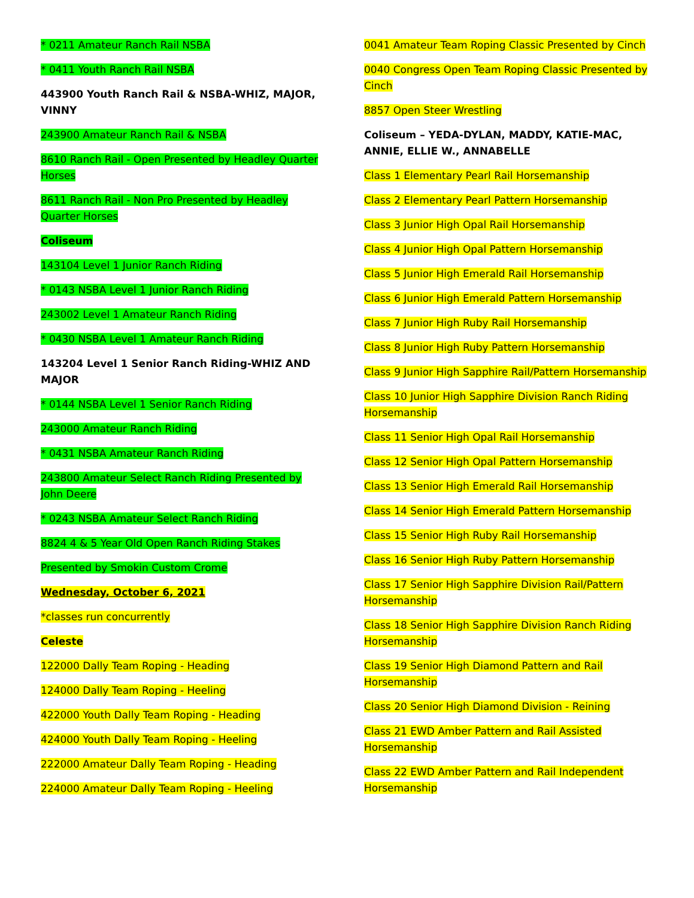* 0211 Amateur Ranch Rail NSBA
* 0411 Youth Ranch Rail NSBA
443900 Youth Ranch Rail & NSBA-WHIZ, MAJOR, VINNY
243900 Amateur Ranch Rail & NSBA
8610 Ranch Rail - Open Presented by Headley Quarter Horses
8611 Ranch Rail - Non Pro Presented by Headley Quarter Horses
Coliseum
143104 Level 1 Junior Ranch Riding
* 0143 NSBA Level 1 Junior Ranch Riding
243002 Level 1 Amateur Ranch Riding
* 0430 NSBA Level 1 Amateur Ranch Riding
143204 Level 1 Senior Ranch Riding-WHIZ AND MAJOR
* 0144 NSBA Level 1 Senior Ranch Riding
243000 Amateur Ranch Riding
* 0431 NSBA Amateur Ranch Riding
243800 Amateur Select Ranch Riding Presented by John Deere
* 0243 NSBA Amateur Select Ranch Riding
8824 4 & 5 Year Old Open Ranch Riding Stakes
Presented by Smokin Custom Crome
Wednesday, October 6, 2021
*classes run concurrently
Celeste
122000 Dally Team Roping - Heading
124000 Dally Team Roping - Heeling
422000 Youth Dally Team Roping - Heading
424000 Youth Dally Team Roping - Heeling
222000 Amateur Dally Team Roping - Heading
224000 Amateur Dally Team Roping - Heeling
0041 Amateur Team Roping Classic Presented by Cinch
0040 Congress Open Team Roping Classic Presented by Cinch
8857 Open Steer Wrestling
Coliseum – YEDA-DYLAN, MADDY, KATIE-MAC, ANNIE, ELLIE W., ANNABELLE
Class 1 Elementary Pearl Rail Horsemanship
Class 2 Elementary Pearl Pattern Horsemanship
Class 3 Junior High Opal Rail Horsemanship
Class 4 Junior High Opal Pattern Horsemanship
Class 5 Junior High Emerald Rail Horsemanship
Class 6 Junior High Emerald Pattern Horsemanship
Class 7 Junior High Ruby Rail Horsemanship
Class 8 Junior High Ruby Pattern Horsemanship
Class 9 Junior High Sapphire Rail/Pattern Horsemanship
Class 10 Junior High Sapphire Division Ranch Riding Horsemanship
Class 11 Senior High Opal Rail Horsemanship
Class 12 Senior High Opal Pattern Horsemanship
Class 13 Senior High Emerald Rail Horsemanship
Class 14 Senior High Emerald Pattern Horsemanship
Class 15 Senior High Ruby Rail Horsemanship
Class 16 Senior High Ruby Pattern Horsemanship
Class 17 Senior High Sapphire Division Rail/Pattern Horsemanship
Class 18 Senior High Sapphire Division Ranch Riding Horsemanship
Class 19 Senior High Diamond Pattern and Rail Horsemanship
Class 20 Senior High Diamond Division - Reining
Class 21 EWD Amber Pattern and Rail Assisted Horsemanship
Class 22 EWD Amber Pattern and Rail Independent Horsemanship